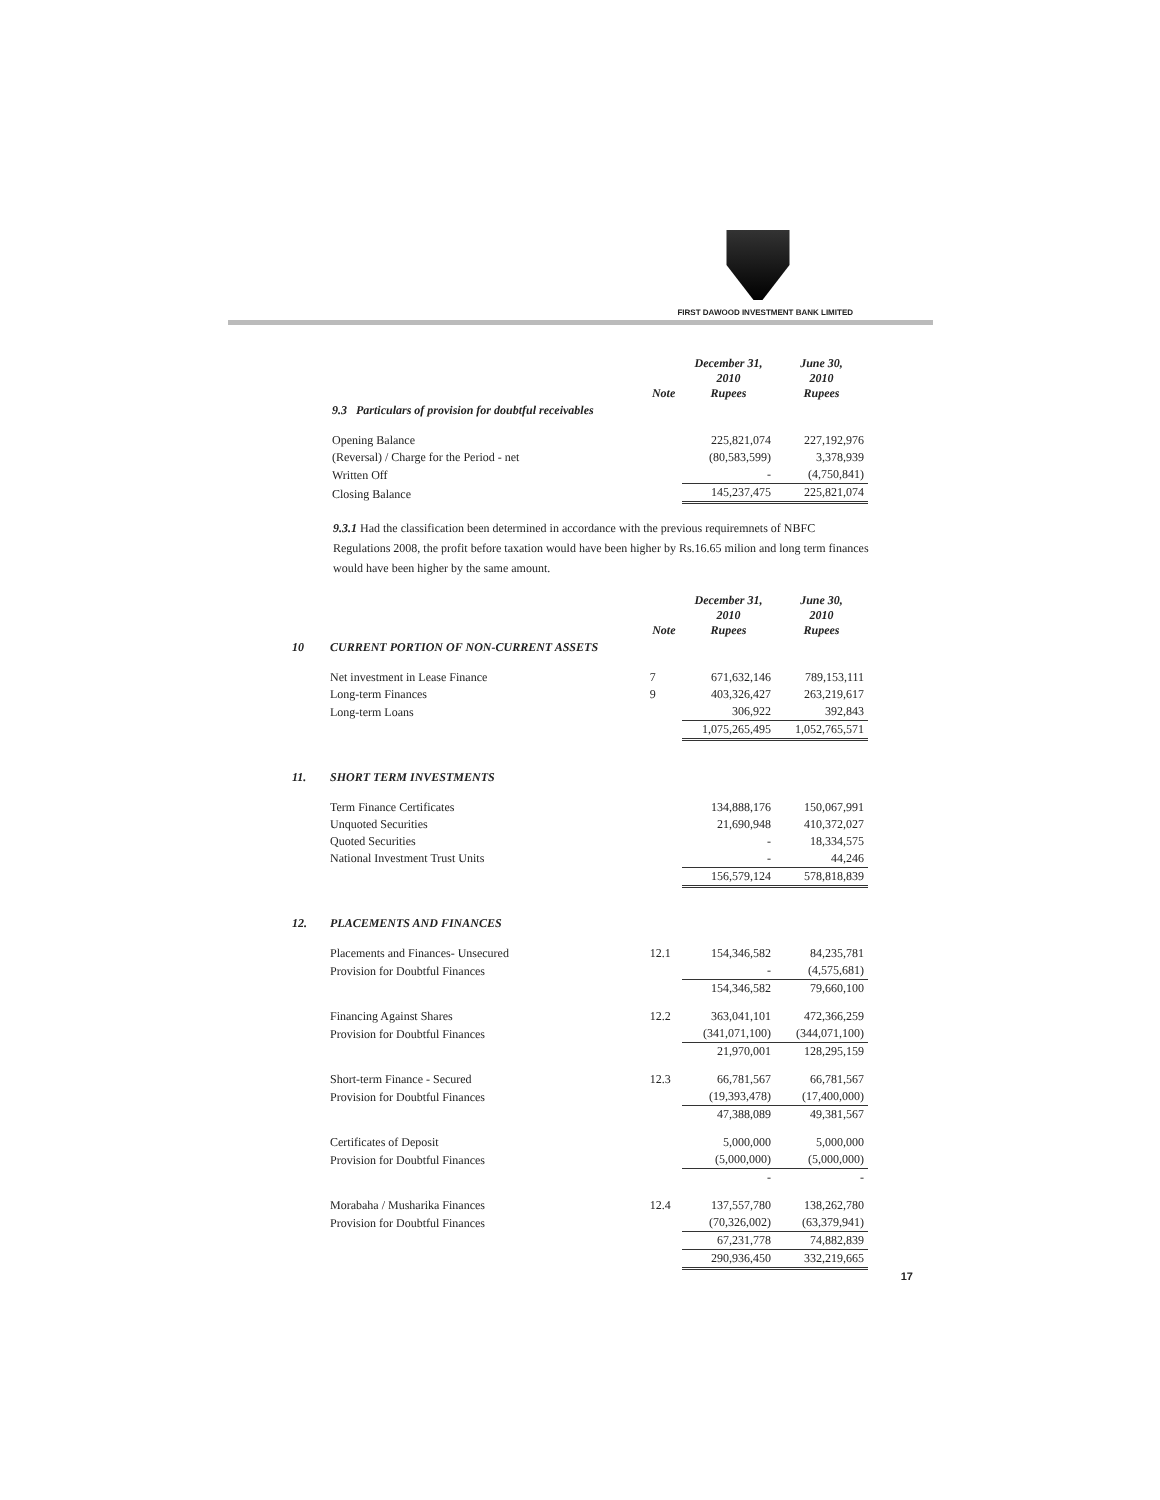FIRST DAWOOD INVESTMENT BANK LIMITED
| | Note | December 31, 2010 Rupees | June 30, 2010 Rupees |
| 9.3 Particulars of provision for doubtful receivables | | | |
| Opening Balance | | 225,821,074 | 227,192,976 |
| (Reversal) / Charge for the Period - net | | (80,583,599) | 3,378,939 |
| Written Off | | - | (4,750,841) |
| Closing Balance | | 145,237,475 | 225,821,074 |
9.3.1 Had the classification been determined in accordance with the previous requiremnets of NBFC Regulations 2008, the profit before taxation would have been higher by Rs.16.65 milion and long term finances would have been higher by the same amount.
| | | Note | December 31, 2010 Rupees | June 30, 2010 Rupees |
| 10 | CURRENT PORTION OF NON-CURRENT ASSETS | | | |
| | Net investment in Lease Finance | 7 | 671,632,146 | 789,153,111 |
| | Long-term Finances | 9 | 403,326,427 | 263,219,617 |
| | Long-term Loans | | 306,922 | 392,843 |
| | | | 1,075,265,495 | 1,052,765,571 |
| 11. | SHORT TERM INVESTMENTS | | | |
| | Term Finance Certificates | | 134,888,176 | 150,067,991 |
| | Unquoted Securities | | 21,690,948 | 410,372,027 |
| | Quoted Securities | | - | 18,334,575 |
| | National Investment Trust Units | | - | 44,246 |
| | | | 156,579,124 | 578,818,839 |
| 12. | PLACEMENTS AND FINANCES | | | |
| | Placements and Finances- Unsecured | 12.1 | 154,346,582 | 84,235,781 |
| | Provision for Doubtful Finances | | - | (4,575,681) |
| | | | 154,346,582 | 79,660,100 |
| | Financing Against Shares | 12.2 | 363,041,101 | 472,366,259 |
| | Provision for Doubtful Finances | | (341,071,100) | (344,071,100) |
| | | | 21,970,001 | 128,295,159 |
| | Short-term Finance - Secured | 12.3 | 66,781,567 | 66,781,567 |
| | Provision for Doubtful Finances | | (19,393,478) | (17,400,000) |
| | | | 47,388,089 | 49,381,567 |
| | Certificates of Deposit | | 5,000,000 | 5,000,000 |
| | Provision for Doubtful Finances | | (5,000,000) | (5,000,000) |
| | | | - | - |
| | Morabaha / Musharika Finances | 12.4 | 137,557,780 | 138,262,780 |
| | Provision for Doubtful Finances | | (70,326,002) | (63,379,941) |
| | | | 67,231,778 | 74,882,839 |
| | | | 290,936,450 | 332,219,665 |
17